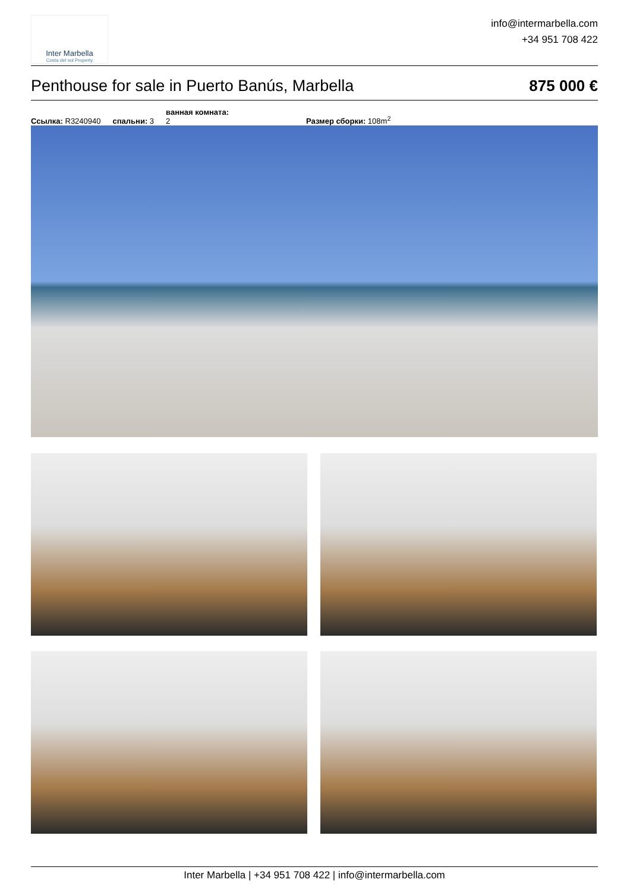Inter Marbella
Costa del sol Property
info@intermarbella.com
+34 951 708 422
Penthouse for sale in Puerto Banús, Marbella 875 000 €
Ссылка: R3240940 спальни: 3 ванная комната:
2 Размер сборки: 108m<sup>2</sup>
Inter Marbella | +34 951 708 422 | info@intermarbella.com